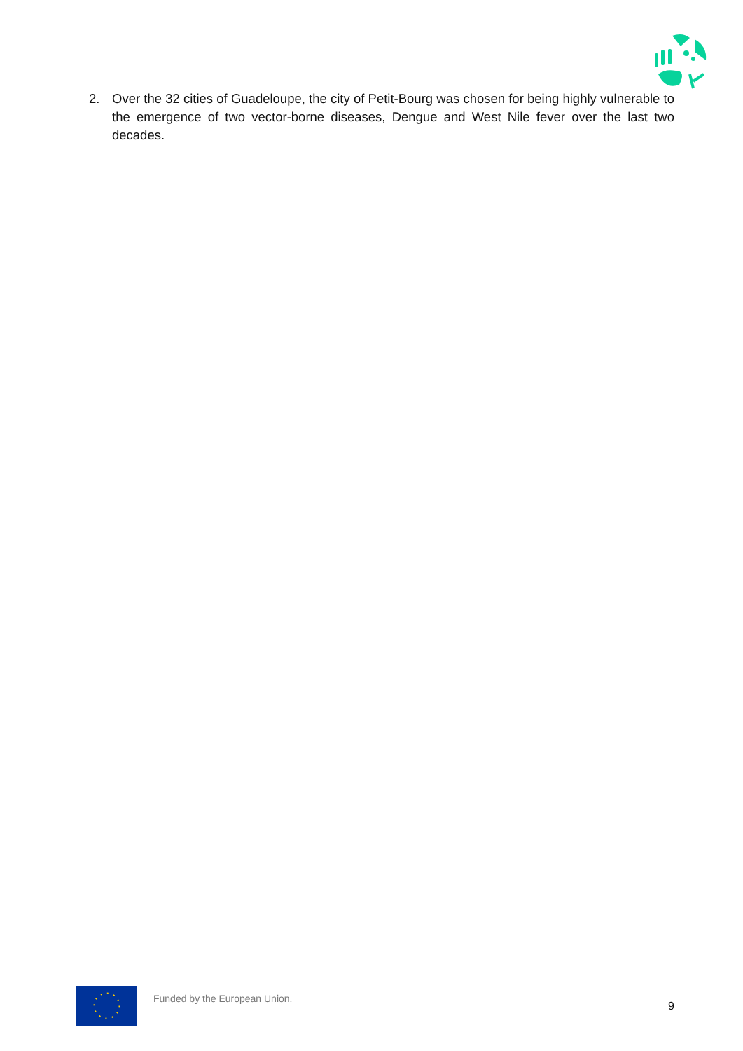2. Over the 32 cities of Guadeloupe, the city of Petit-Bourg was chosen for being highly vulnerable to the emergence of two vector-borne diseases, Dengue and West Nile fever over the last two decades.
Funded by the European Union.
9